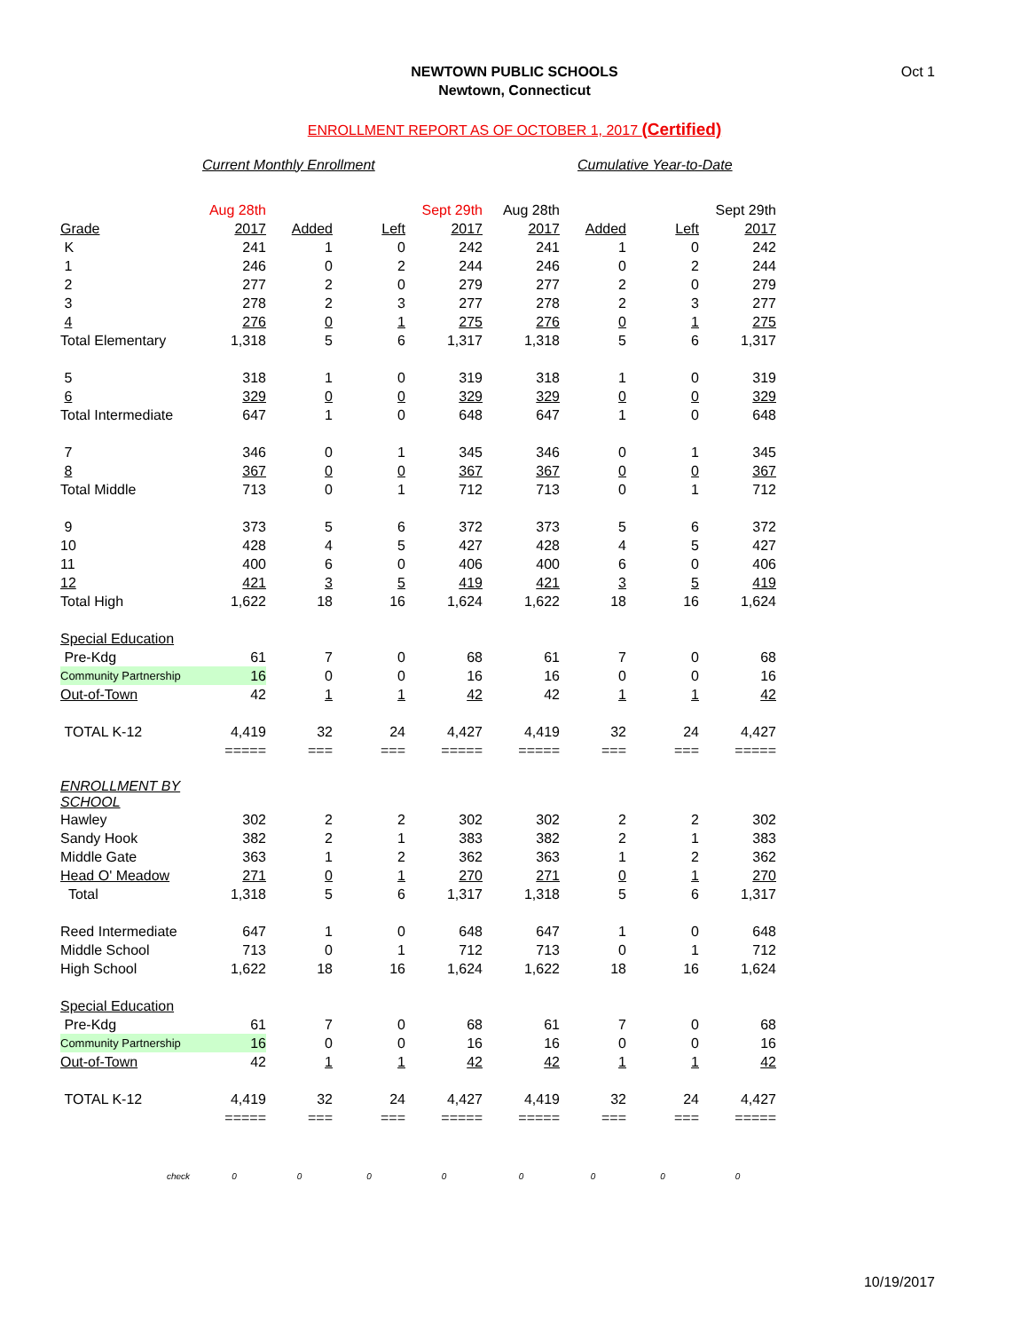Oct 1
NEWTOWN PUBLIC SCHOOLS
Newtown, Connecticut
ENROLLMENT REPORT AS OF OCTOBER 1, 2017 (Certified)
| | Current Monthly Enrollment | | | | | Cumulative Year-to-Date | | |
| | Aug 28th | | | Sept 29th | Aug 28th | | | Sept 29th |
| Grade | 2017 | Added | Left | 2017 | 2017 | Added | Left | 2017 |
| K | 241 | 1 | 0 | 242 | 241 | 1 | 0 | 242 |
| 1 | 246 | 0 | 2 | 244 | 246 | 0 | 2 | 244 |
| 2 | 277 | 2 | 0 | 279 | 277 | 2 | 0 | 279 |
| 3 | 278 | 2 | 3 | 277 | 278 | 2 | 3 | 277 |
| 4 | 276 | 0 | 1 | 275 | 276 | 0 | 1 | 275 |
| Total Elementary | 1,318 | 5 | 6 | 1,317 | 1,318 | 5 | 6 | 1,317 |
| 5 | 318 | 1 | 0 | 319 | 318 | 1 | 0 | 319 |
| 6 | 329 | 0 | 0 | 329 | 329 | 0 | 0 | 329 |
| Total Intermediate | 647 | 1 | 0 | 648 | 647 | 1 | 0 | 648 |
| 7 | 346 | 0 | 1 | 345 | 346 | 0 | 1 | 345 |
| 8 | 367 | 0 | 0 | 367 | 367 | 0 | 0 | 367 |
| Total Middle | 713 | 0 | 1 | 712 | 713 | 0 | 1 | 712 |
| 9 | 373 | 5 | 6 | 372 | 373 | 5 | 6 | 372 |
| 10 | 428 | 4 | 5 | 427 | 428 | 4 | 5 | 427 |
| 11 | 400 | 6 | 0 | 406 | 400 | 6 | 0 | 406 |
| 12 | 421 | 3 | 5 | 419 | 421 | 3 | 5 | 419 |
| Total High | 1,622 | 18 | 16 | 1,624 | 1,622 | 18 | 16 | 1,624 |
| Special Education | | | | | | | | |
| Pre-Kdg | 61 | 7 | 0 | 68 | 61 | 7 | 0 | 68 |
| Community Partnership | 16 | 0 | 0 | 16 | 16 | 0 | 0 | 16 |
| Out-of-Town | 42 | 1 | 1 | 42 | 42 | 1 | 1 | 42 |
| TOTAL K-12 | 4,419 | 32 | 24 | 4,427 | 4,419 | 32 | 24 | 4,427 |
| | ===== | === | === | ===== | ===== | === | === | ===== |
| ENROLLMENT BY SCHOOL | | | | | | | | |
| Hawley | 302 | 2 | 2 | 302 | 302 | 2 | 2 | 302 |
| Sandy Hook | 382 | 2 | 1 | 383 | 382 | 2 | 1 | 383 |
| Middle Gate | 363 | 1 | 2 | 362 | 363 | 1 | 2 | 362 |
| Head O' Meadow | 271 | 0 | 1 | 270 | 271 | 0 | 1 | 270 |
| Total | 1,318 | 5 | 6 | 1,317 | 1,318 | 5 | 6 | 1,317 |
| Reed Intermediate | 647 | 1 | 0 | 648 | 647 | 1 | 0 | 648 |
| Middle School | 713 | 0 | 1 | 712 | 713 | 0 | 1 | 712 |
| High School | 1,622 | 18 | 16 | 1,624 | 1,622 | 18 | 16 | 1,624 |
| Special Education | | | | | | | | |
| Pre-Kdg | 61 | 7 | 0 | 68 | 61 | 7 | 0 | 68 |
| Community Partnership | 16 | 0 | 0 | 16 | 16 | 0 | 0 | 16 |
| Out-of-Town | 42 | 1 | 1 | 42 | 42 | 1 | 1 | 42 |
| TOTAL K-12 | 4,419 | 32 | 24 | 4,427 | 4,419 | 32 | 24 | 4,427 |
| | ===== | === | === | ===== | ===== | === | === | ===== |
| check | 0 | 0 | 0 | 0 | 0 | 0 | 0 | 0 |
10/19/2017